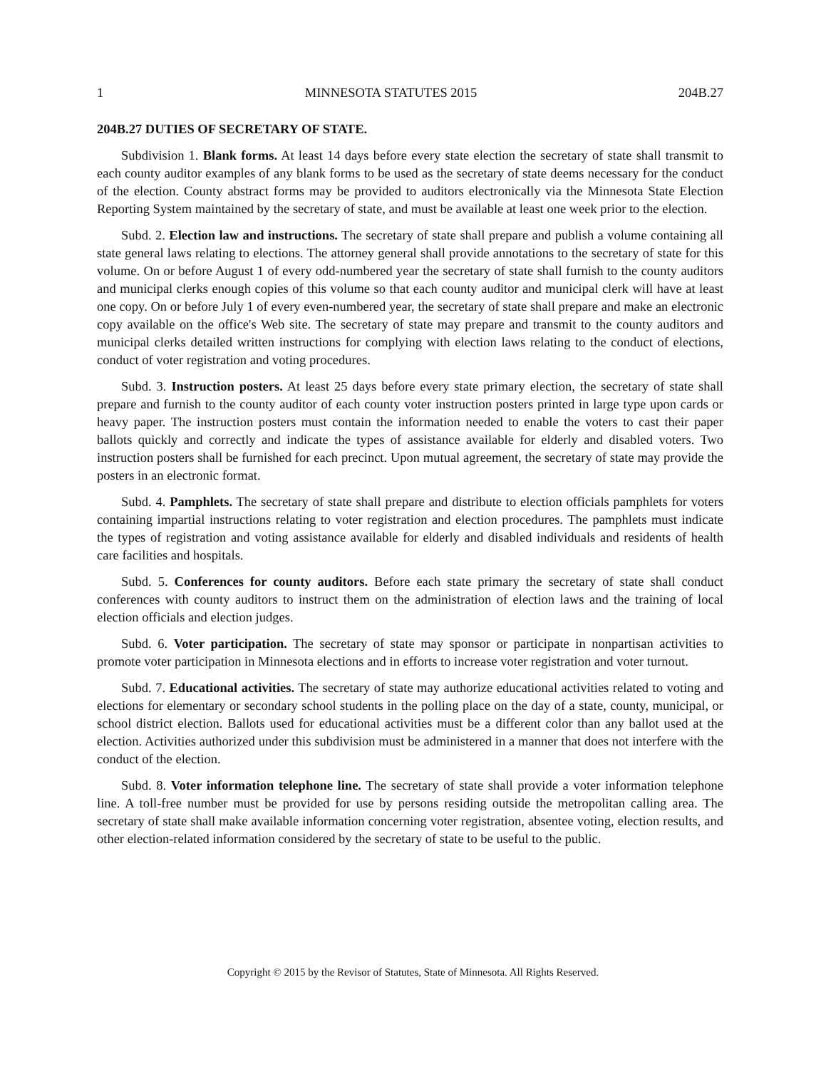1 MINNESOTA STATUTES 2015 204B.27
204B.27 DUTIES OF SECRETARY OF STATE.
Subdivision 1. Blank forms. At least 14 days before every state election the secretary of state shall transmit to each county auditor examples of any blank forms to be used as the secretary of state deems necessary for the conduct of the election. County abstract forms may be provided to auditors electronically via the Minnesota State Election Reporting System maintained by the secretary of state, and must be available at least one week prior to the election.
Subd. 2. Election law and instructions. The secretary of state shall prepare and publish a volume containing all state general laws relating to elections. The attorney general shall provide annotations to the secretary of state for this volume. On or before August 1 of every odd-numbered year the secretary of state shall furnish to the county auditors and municipal clerks enough copies of this volume so that each county auditor and municipal clerk will have at least one copy. On or before July 1 of every even-numbered year, the secretary of state shall prepare and make an electronic copy available on the office's Web site. The secretary of state may prepare and transmit to the county auditors and municipal clerks detailed written instructions for complying with election laws relating to the conduct of elections, conduct of voter registration and voting procedures.
Subd. 3. Instruction posters. At least 25 days before every state primary election, the secretary of state shall prepare and furnish to the county auditor of each county voter instruction posters printed in large type upon cards or heavy paper. The instruction posters must contain the information needed to enable the voters to cast their paper ballots quickly and correctly and indicate the types of assistance available for elderly and disabled voters. Two instruction posters shall be furnished for each precinct. Upon mutual agreement, the secretary of state may provide the posters in an electronic format.
Subd. 4. Pamphlets. The secretary of state shall prepare and distribute to election officials pamphlets for voters containing impartial instructions relating to voter registration and election procedures. The pamphlets must indicate the types of registration and voting assistance available for elderly and disabled individuals and residents of health care facilities and hospitals.
Subd. 5. Conferences for county auditors. Before each state primary the secretary of state shall conduct conferences with county auditors to instruct them on the administration of election laws and the training of local election officials and election judges.
Subd. 6. Voter participation. The secretary of state may sponsor or participate in nonpartisan activities to promote voter participation in Minnesota elections and in efforts to increase voter registration and voter turnout.
Subd. 7. Educational activities. The secretary of state may authorize educational activities related to voting and elections for elementary or secondary school students in the polling place on the day of a state, county, municipal, or school district election. Ballots used for educational activities must be a different color than any ballot used at the election. Activities authorized under this subdivision must be administered in a manner that does not interfere with the conduct of the election.
Subd. 8. Voter information telephone line. The secretary of state shall provide a voter information telephone line. A toll-free number must be provided for use by persons residing outside the metropolitan calling area. The secretary of state shall make available information concerning voter registration, absentee voting, election results, and other election-related information considered by the secretary of state to be useful to the public.
Copyright © 2015 by the Revisor of Statutes, State of Minnesota. All Rights Reserved.